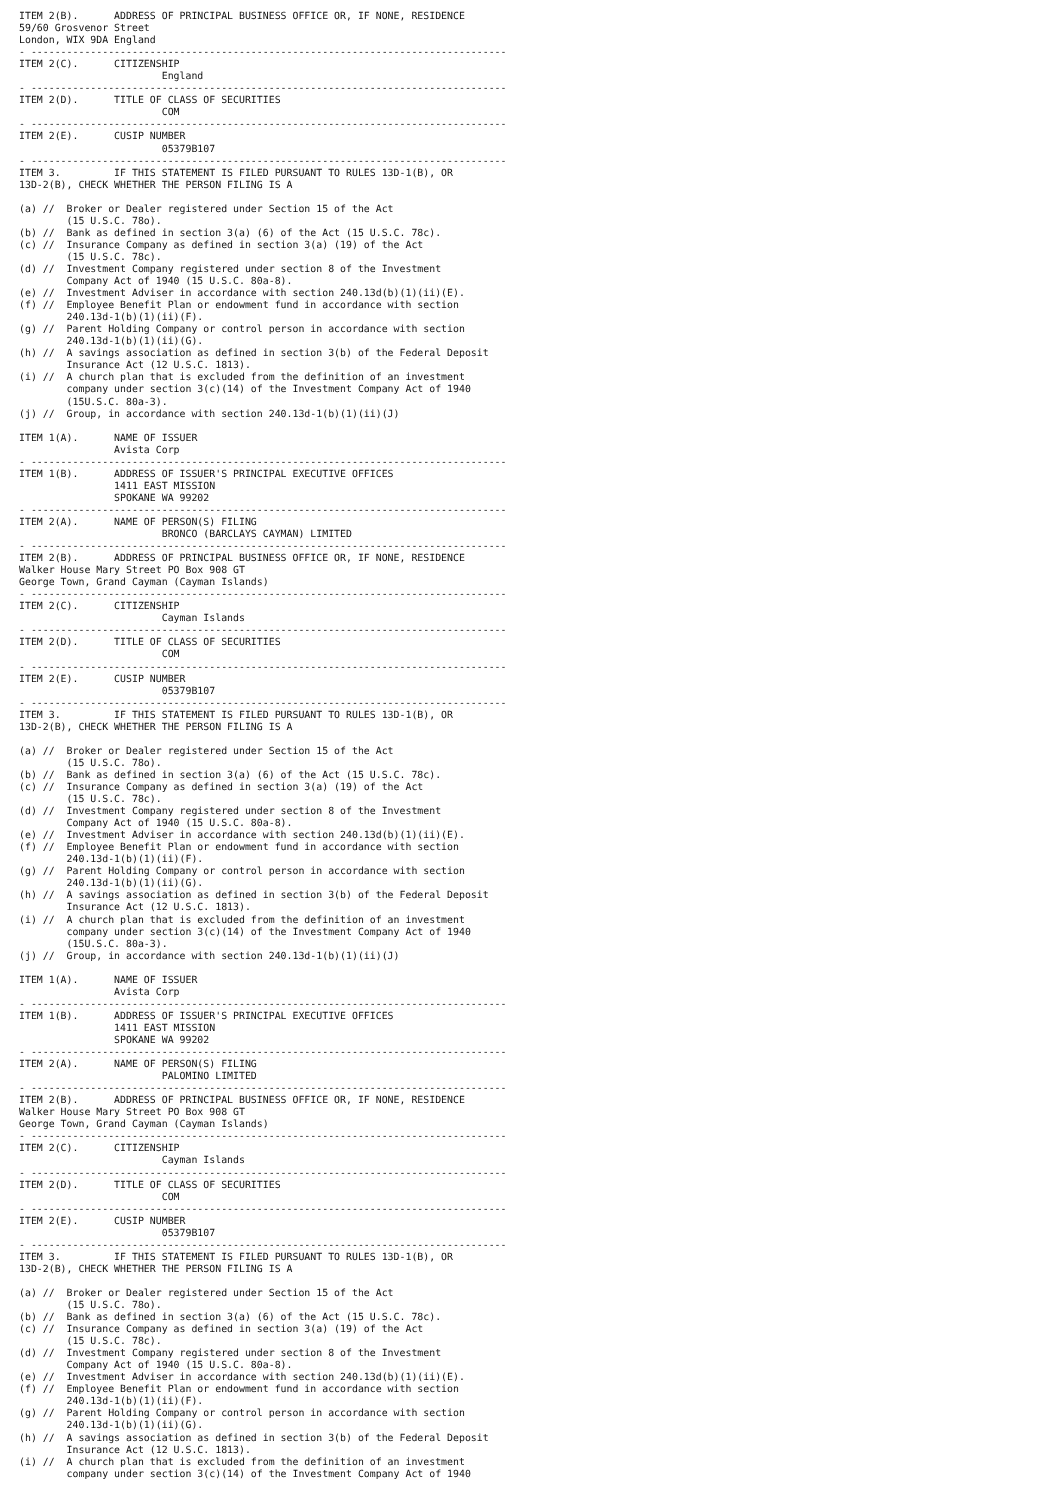ITEM 2(B).      ADDRESS OF PRINCIPAL BUSINESS OFFICE OR, IF NONE, RESIDENCE
59/60 Grosvenor Street
London, WIX 9DA England
- --------------------------------------------------------------------------------
ITEM 2(C).      CITIZENSHIP
                        England
- --------------------------------------------------------------------------------
ITEM 2(D).      TITLE OF CLASS OF SECURITIES
                        COM
- --------------------------------------------------------------------------------
ITEM 2(E).      CUSIP NUMBER
                        05379B107
- --------------------------------------------------------------------------------
ITEM 3.         IF THIS STATEMENT IS FILED PURSUANT TO RULES 13D-1(B), OR
13D-2(B), CHECK WHETHER THE PERSON FILING IS A

(a) //  Broker or Dealer registered under Section 15 of the Act
        (15 U.S.C. 78o).
(b) //  Bank as defined in section 3(a) (6) of the Act (15 U.S.C. 78c).
(c) //  Insurance Company as defined in section 3(a) (19) of the Act
        (15 U.S.C. 78c).
(d) //  Investment Company registered under section 8 of the Investment
        Company Act of 1940 (15 U.S.C. 80a-8).
(e) //  Investment Adviser in accordance with section 240.13d(b)(1)(ii)(E).
(f) //  Employee Benefit Plan or endowment fund in accordance with section
        240.13d-1(b)(1)(ii)(F).
(g) //  Parent Holding Company or control person in accordance with section
        240.13d-1(b)(1)(ii)(G).
(h) //  A savings association as defined in section 3(b) of the Federal Deposit
        Insurance Act (12 U.S.C. 1813).
(i) //  A church plan that is excluded from the definition of an investment
        company under section 3(c)(14) of the Investment Company Act of 1940
        (15U.S.C. 80a-3).
(j) //  Group, in accordance with section 240.13d-1(b)(1)(ii)(J)

ITEM 1(A).      NAME OF ISSUER
                Avista Corp
- --------------------------------------------------------------------------------
ITEM 1(B).      ADDRESS OF ISSUER'S PRINCIPAL EXECUTIVE OFFICES
                1411 EAST MISSION
                SPOKANE WA 99202
- --------------------------------------------------------------------------------
ITEM 2(A).      NAME OF PERSON(S) FILING
                        BRONCO (BARCLAYS CAYMAN) LIMITED
- --------------------------------------------------------------------------------
ITEM 2(B).      ADDRESS OF PRINCIPAL BUSINESS OFFICE OR, IF NONE, RESIDENCE
Walker House Mary Street PO Box 908 GT
George Town, Grand Cayman (Cayman Islands)
- --------------------------------------------------------------------------------
ITEM 2(C).      CITIZENSHIP
                        Cayman Islands
- --------------------------------------------------------------------------------
ITEM 2(D).      TITLE OF CLASS OF SECURITIES
                        COM
- --------------------------------------------------------------------------------
ITEM 2(E).      CUSIP NUMBER
                        05379B107
- --------------------------------------------------------------------------------
ITEM 3.         IF THIS STATEMENT IS FILED PURSUANT TO RULES 13D-1(B), OR
13D-2(B), CHECK WHETHER THE PERSON FILING IS A

(a) //  Broker or Dealer registered under Section 15 of the Act
        (15 U.S.C. 78o).
(b) //  Bank as defined in section 3(a) (6) of the Act (15 U.S.C. 78c).
(c) //  Insurance Company as defined in section 3(a) (19) of the Act
        (15 U.S.C. 78c).
(d) //  Investment Company registered under section 8 of the Investment
        Company Act of 1940 (15 U.S.C. 80a-8).
(e) //  Investment Adviser in accordance with section 240.13d(b)(1)(ii)(E).
(f) //  Employee Benefit Plan or endowment fund in accordance with section
        240.13d-1(b)(1)(ii)(F).
(g) //  Parent Holding Company or control person in accordance with section
        240.13d-1(b)(1)(ii)(G).
(h) //  A savings association as defined in section 3(b) of the Federal Deposit
        Insurance Act (12 U.S.C. 1813).
(i) //  A church plan that is excluded from the definition of an investment
        company under section 3(c)(14) of the Investment Company Act of 1940
        (15U.S.C. 80a-3).
(j) //  Group, in accordance with section 240.13d-1(b)(1)(ii)(J)

ITEM 1(A).      NAME OF ISSUER
                Avista Corp
- --------------------------------------------------------------------------------
ITEM 1(B).      ADDRESS OF ISSUER'S PRINCIPAL EXECUTIVE OFFICES
                1411 EAST MISSION
                SPOKANE WA 99202
- --------------------------------------------------------------------------------
ITEM 2(A).      NAME OF PERSON(S) FILING
                        PALOMINO LIMITED
- --------------------------------------------------------------------------------
ITEM 2(B).      ADDRESS OF PRINCIPAL BUSINESS OFFICE OR, IF NONE, RESIDENCE
Walker House Mary Street PO Box 908 GT
George Town, Grand Cayman (Cayman Islands)
- --------------------------------------------------------------------------------
ITEM 2(C).      CITIZENSHIP
                        Cayman Islands
- --------------------------------------------------------------------------------
ITEM 2(D).      TITLE OF CLASS OF SECURITIES
                        COM
- --------------------------------------------------------------------------------
ITEM 2(E).      CUSIP NUMBER
                        05379B107
- --------------------------------------------------------------------------------
ITEM 3.         IF THIS STATEMENT IS FILED PURSUANT TO RULES 13D-1(B), OR
13D-2(B), CHECK WHETHER THE PERSON FILING IS A

(a) //  Broker or Dealer registered under Section 15 of the Act
        (15 U.S.C. 78o).
(b) //  Bank as defined in section 3(a) (6) of the Act (15 U.S.C. 78c).
(c) //  Insurance Company as defined in section 3(a) (19) of the Act
        (15 U.S.C. 78c).
(d) //  Investment Company registered under section 8 of the Investment
        Company Act of 1940 (15 U.S.C. 80a-8).
(e) //  Investment Adviser in accordance with section 240.13d(b)(1)(ii)(E).
(f) //  Employee Benefit Plan or endowment fund in accordance with section
        240.13d-1(b)(1)(ii)(F).
(g) //  Parent Holding Company or control person in accordance with section
        240.13d-1(b)(1)(ii)(G).
(h) //  A savings association as defined in section 3(b) of the Federal Deposit
        Insurance Act (12 U.S.C. 1813).
(i) //  A church plan that is excluded from the definition of an investment
        company under section 3(c)(14) of the Investment Company Act of 1940